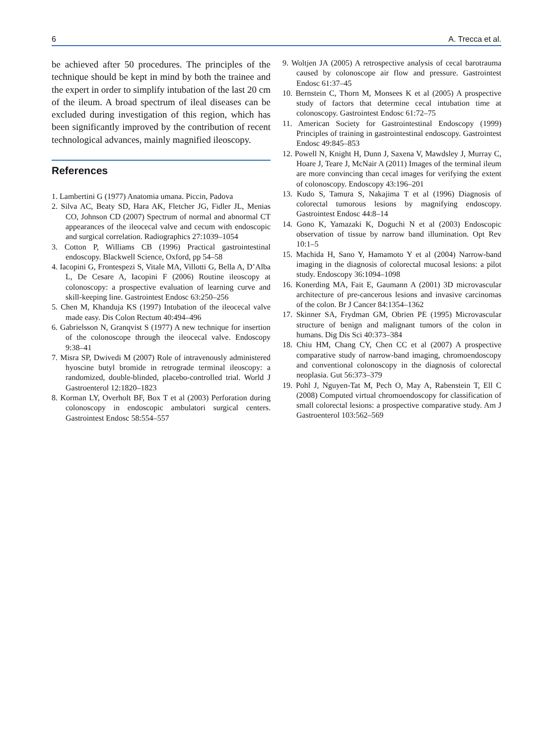6 A. Trecca et al.
be achieved after 50 procedures. The principles of the technique should be kept in mind by both the trainee and the expert in order to simplify intubation of the last 20 cm of the ileum. A broad spectrum of ileal diseases can be excluded during investigation of this region, which has been significantly improved by the contribution of recent technological advances, mainly magnified ileoscopy.
References
1. Lambertini G (1977) Anatomia umana. Piccin, Padova
2. Silva AC, Beaty SD, Hara AK, Fletcher JG, Fidler JL, Menias CO, Johnson CD (2007) Spectrum of normal and abnormal CT appearances of the ileocecal valve and cecum with endoscopic and surgical correlation. Radiographics 27:1039–1054
3. Cotton P, Williams CB (1996) Practical gastrointestinal endoscopy. Blackwell Science, Oxford, pp 54–58
4. Iacopini G, Frontespezi S, Vitale MA, Villotti G, Bella A, D’Alba L, De Cesare A, Iacopini F (2006) Routine ileoscopy at colonoscopy: a prospective evaluation of learning curve and skill-keeping line. Gastrointest Endosc 63:250–256
5. Chen M, Khanduja KS (1997) Intubation of the ileocecal valve made easy. Dis Colon Rectum 40:494–496
6. Gabrielsson N, Granqvist S (1977) A new technique for insertion of the colonoscope through the ileocecal valve. Endoscopy 9:38–41
7. Misra SP, Dwivedi M (2007) Role of intravenously administered hyoscine butyl bromide in retrograde terminal ileoscopy: a randomized, double-blinded, placebo-controlled trial. World J Gastroenterol 12:1820–1823
8. Korman LY, Overholt BF, Box T et al (2003) Perforation during colonoscopy in endoscopic ambulatori surgical centers. Gastrointest Endosc 58:554–557
9. Woltjen JA (2005) A retrospective analysis of cecal barotrauma caused by colonoscope air flow and pressure. Gastrointest Endosc 61:37–45
10. Bernstein C, Thorn M, Monsees K et al (2005) A prospective study of factors that determine cecal intubation time at colonoscopy. Gastrointest Endosc 61:72–75
11. American Society for Gastrointestinal Endoscopy (1999) Principles of training in gastrointestinal endoscopy. Gastrointest Endosc 49:845–853
12. Powell N, Knight H, Dunn J, Saxena V, Mawdsley J, Murray C, Hoare J, Teare J, McNair A (2011) Images of the terminal ileum are more convincing than cecal images for verifying the extent of colonoscopy. Endoscopy 43:196–201
13. Kudo S, Tamura S, Nakajima T et al (1996) Diagnosis of colorectal tumorous lesions by magnifying endoscopy. Gastrointest Endosc 44:8–14
14. Gono K, Yamazaki K, Doguchi N et al (2003) Endoscopic observation of tissue by narrow band illumination. Opt Rev 10:1–5
15. Machida H, Sano Y, Hamamoto Y et al (2004) Narrow-band imaging in the diagnosis of colorectal mucosal lesions: a pilot study. Endoscopy 36:1094–1098
16. Konerding MA, Fait E, Gaumann A (2001) 3D microvascular architecture of pre-cancerous lesions and invasive carcinomas of the colon. Br J Cancer 84:1354–1362
17. Skinner SA, Frydman GM, Obrien PE (1995) Microvascular structure of benign and malignant tumors of the colon in humans. Dig Dis Sci 40:373–384
18. Chiu HM, Chang CY, Chen CC et al (2007) A prospective comparative study of narrow-band imaging, chromoendoscopy and conventional colonoscopy in the diagnosis of colorectal neoplasia. Gut 56:373–379
19. Pohl J, Nguyen-Tat M, Pech O, May A, Rabenstein T, Ell C (2008) Computed virtual chromoendoscopy for classification of small colorectal lesions: a prospective comparative study. Am J Gastroenterol 103:562–569